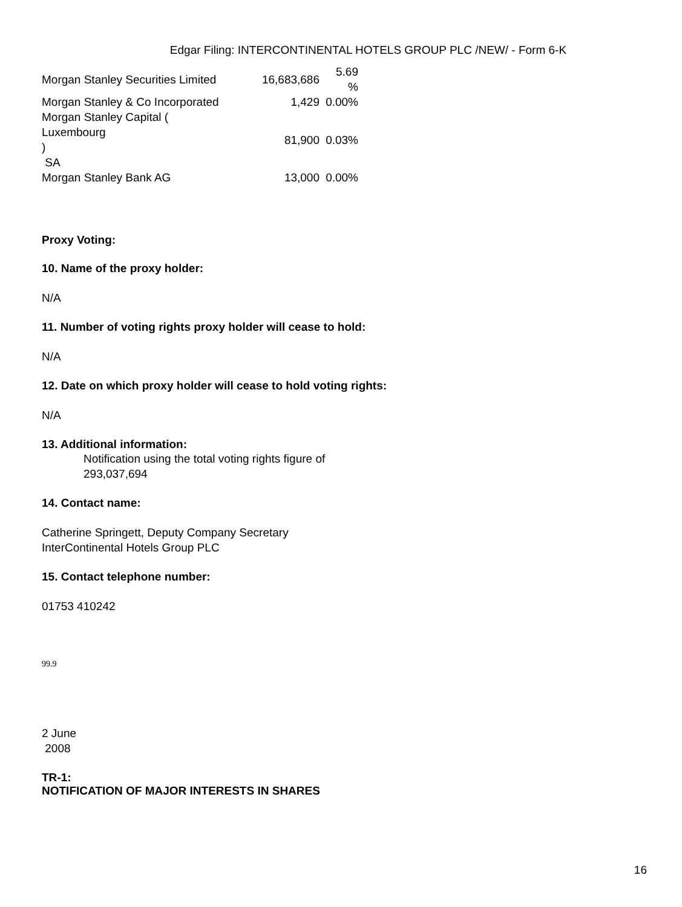Edgar Filing: INTERCONTINENTAL HOTELS GROUP PLC /NEW/ - Form 6-K
| Morgan Stanley Securities Limited | 16,683,686 | 5.69 % |
| Morgan Stanley & Co Incorporated | 1,429 | 0.00% |
| Morgan Stanley Capital ( Luxembourg ) SA | 81,900 | 0.03% |
| Morgan Stanley Bank AG | 13,000 | 0.00% |
Proxy Voting:
10. Name of the proxy holder:
N/A
11. Number of voting rights proxy holder will cease to hold:
N/A
12. Date on which proxy holder will cease to hold voting rights:
N/A
13. Additional information:
Notification using the total voting rights figure of
293,037,694
14. Contact name:
Catherine Springett, Deputy Company Secretary
InterContinental Hotels Group PLC
15. Contact telephone number:
01753 410242
99.9
2 June
2008
TR-1:
NOTIFICATION OF MAJOR INTERESTS IN SHARES
16